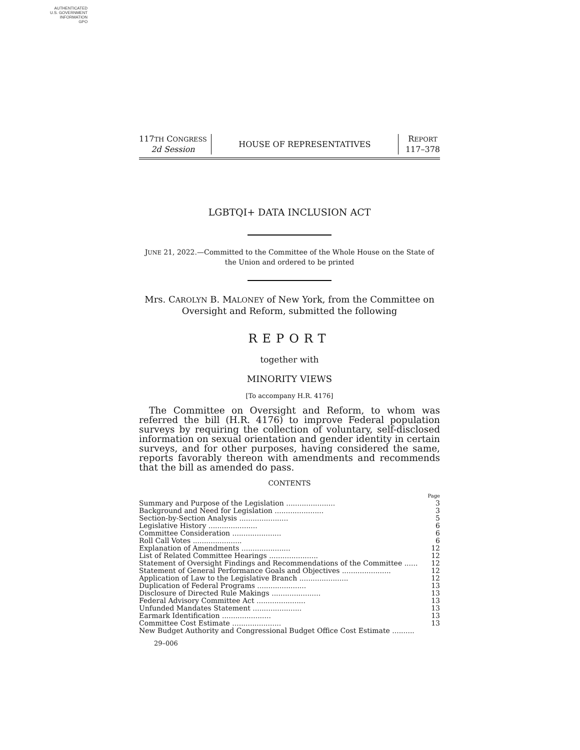AUTHENTICATED
U.S. GOVERNMENT
INFORMATION
GPO
117TH CONGRESS
2d Session
HOUSE OF REPRESENTATIVES
REPORT
117–378
LGBTQI+ DATA INCLUSION ACT
JUNE 21, 2022.—Committed to the Committee of the Whole House on the State of
the Union and ordered to be printed
Mrs. CAROLYN B. MALONEY of New York, from the Committee on
Oversight and Reform, submitted the following
REPORT
together with
MINORITY VIEWS
[To accompany H.R. 4176]
The Committee on Oversight and Reform, to whom was referred the bill (H.R. 4176) to improve Federal population surveys by requiring the collection of voluntary, self-disclosed information on sexual orientation and gender identity in certain surveys, and for other purposes, having considered the same, reports favorably thereon with amendments and recommends that the bill as amended do pass.
CONTENTS
| | Page |
| Summary and Purpose of the Legislation ...................... | 3 |
| Background and Need for Legislation ...................... | 3 |
| Section-by-Section Analysis ...................... | 5 |
| Legislative History ...................... | 6 |
| Committee Consideration ...................... | 6 |
| Roll Call Votes ...................... | 6 |
| Explanation of Amendments ...................... | 12 |
| List of Related Committee Hearings ...................... | 12 |
| Statement of Oversight Findings and Recommendations of the Committee ...... | 12 |
| Statement of General Performance Goals and Objectives ...................... | 12 |
| Application of Law to the Legislative Branch ...................... | 12 |
| Duplication of Federal Programs ...................... | 13 |
| Disclosure of Directed Rule Makings ...................... | 13 |
| Federal Advisory Committee Act ...................... | 13 |
| Unfunded Mandates Statement ...................... | 13 |
| Earmark Identification ...................... | 13 |
| Committee Cost Estimate ...................... | 13 |
| New Budget Authority and Congressional Budget Office Cost Estimate .......... | |
29–006